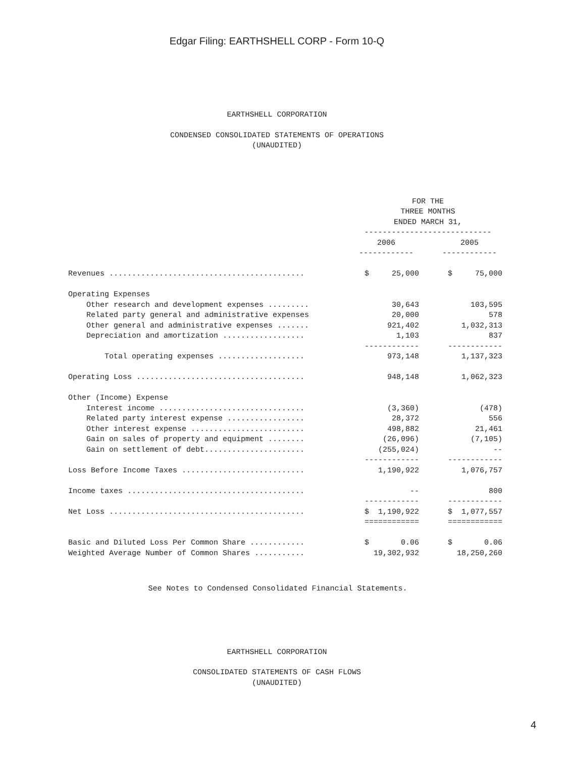Edgar Filing: EARTHSHELL CORP - Form 10-Q
EARTHSHELL CORPORATION
CONDENSED CONSOLIDATED STATEMENTS OF OPERATIONS
(UNAUDITED)
| | FOR THE THREE MONTHS ENDED MARCH 31, ---------------------------- | | |
| | 2006 ------------ | | 2005 ------------ |
| Revenues ........................................... | $ 25,000 | | $ 75,000 |
| Operating Expenses | | | |
| Other research and development expenses ......... | 30,643 | | 103,595 |
| Related party general and administrative expenses | 20,000 | | 578 |
| Other general and administrative expenses ....... | 921,402 | | 1,032,313 |
| Depreciation and amortization .................. | 1,103 ------------ | | 837 ------------ |
| Total operating expenses ................... | 973,148 | | 1,137,323 |
| Operating Loss ..................................... | 948,148 | | 1,062,323 |
| Other (Income) Expense | | | |
| Interest income ................................ | (3,360) | | (478) |
| Related party interest expense ................. | 28,372 | | 556 |
| Other interest expense ......................... | 498,882 | | 21,461 |
| Gain on sales of property and equipment ........ | (26,096) | | (7,105) |
| Gain on settlement of debt...................... | (255,024) ------------ | | -- ------------ |
| Loss Before Income Taxes ........................... | 1,190,922 | | 1,076,757 |
| Income taxes ....................................... | -- ------------ | | 800 ------------ |
| Net Loss ........................................... | $ 1,190,922 ============ | | $ 1,077,557 ============ |
| Basic and Diluted Loss Per Common Share ............ | $ 0.06 | | $ 0.06 |
| Weighted Average Number of Common Shares ........... | 19,302,932 | | 18,250,260 |
See Notes to Condensed Consolidated Financial Statements.
EARTHSHELL CORPORATION
CONSOLIDATED STATEMENTS OF CASH FLOWS
(UNAUDITED)
4